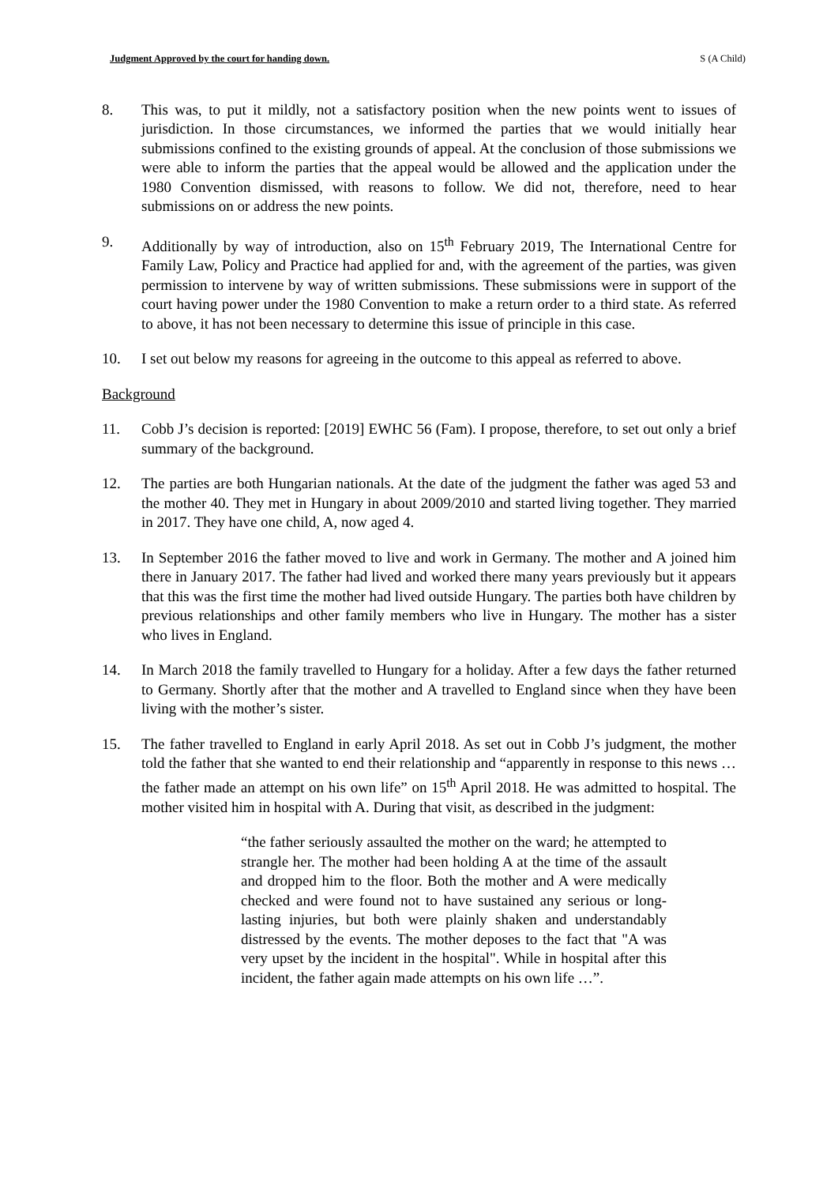Judgment Approved by the court for handing down. S (A Child)
8. This was, to put it mildly, not a satisfactory position when the new points went to issues of jurisdiction. In those circumstances, we informed the parties that we would initially hear submissions confined to the existing grounds of appeal. At the conclusion of those submissions we were able to inform the parties that the appeal would be allowed and the application under the 1980 Convention dismissed, with reasons to follow. We did not, therefore, need to hear submissions on or address the new points.
9. Additionally by way of introduction, also on 15<sup>th</sup> February 2019, The International Centre for Family Law, Policy and Practice had applied for and, with the agreement of the parties, was given permission to intervene by way of written submissions. These submissions were in support of the court having power under the 1980 Convention to make a return order to a third state. As referred to above, it has not been necessary to determine this issue of principle in this case.
10. I set out below my reasons for agreeing in the outcome to this appeal as referred to above.
Background
11. Cobb J’s decision is reported: [2019] EWHC 56 (Fam). I propose, therefore, to set out only a brief summary of the background.
12. The parties are both Hungarian nationals. At the date of the judgment the father was aged 53 and the mother 40. They met in Hungary in about 2009/2010 and started living together. They married in 2017. They have one child, A, now aged 4.
13. In September 2016 the father moved to live and work in Germany. The mother and A joined him there in January 2017. The father had lived and worked there many years previously but it appears that this was the first time the mother had lived outside Hungary. The parties both have children by previous relationships and other family members who live in Hungary. The mother has a sister who lives in England.
14. In March 2018 the family travelled to Hungary for a holiday. After a few days the father returned to Germany. Shortly after that the mother and A travelled to England since when they have been living with the mother’s sister.
15. The father travelled to England in early April 2018. As set out in Cobb J’s judgment, the mother told the father that she wanted to end their relationship and “apparently in response to this news … the father made an attempt on his own life” on 15<sup>th</sup> April 2018. He was admitted to hospital. The mother visited him in hospital with A. During that visit, as described in the judgment:
“the father seriously assaulted the mother on the ward; he attempted to strangle her. The mother had been holding A at the time of the assault and dropped him to the floor. Both the mother and A were medically checked and were found not to have sustained any serious or long-lasting injuries, but both were plainly shaken and understandably distressed by the events. The mother deposes to the fact that "A was very upset by the incident in the hospital". While in hospital after this incident, the father again made attempts on his own life …”.